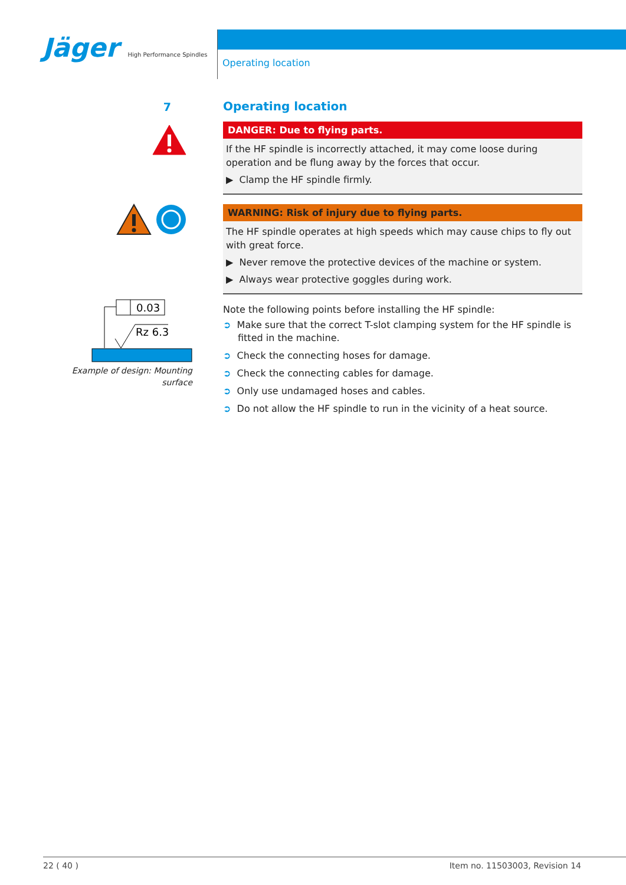Jäger High Performance Spindles
Operating location
7
0.03
Rz 6.3
Example of design: Mounting
surface
Operating location
DANGER: Due to flying parts.
If the HF spindle is incorrectly attached, it may come loose during operation and be flung away by the forces that occur.
▶ Clamp the HF spindle firmly.
WARNING: Risk of injury due to flying parts.
The HF spindle operates at high speeds which may cause chips to fly out with great force.
▶ Never remove the protective devices of the machine or system.
▶ Always wear protective goggles during work.
Note the following points before installing the HF spindle:
➲ Make sure that the correct T-slot clamping system for the HF spindle is fitted in the machine.
➲ Check the connecting hoses for damage.
➲ Check the connecting cables for damage.
➲ Only use undamaged hoses and cables.
➲ Do not allow the HF spindle to run in the vicinity of a heat source.
22 ( 40 ) Item no. 11503003, Revision 14